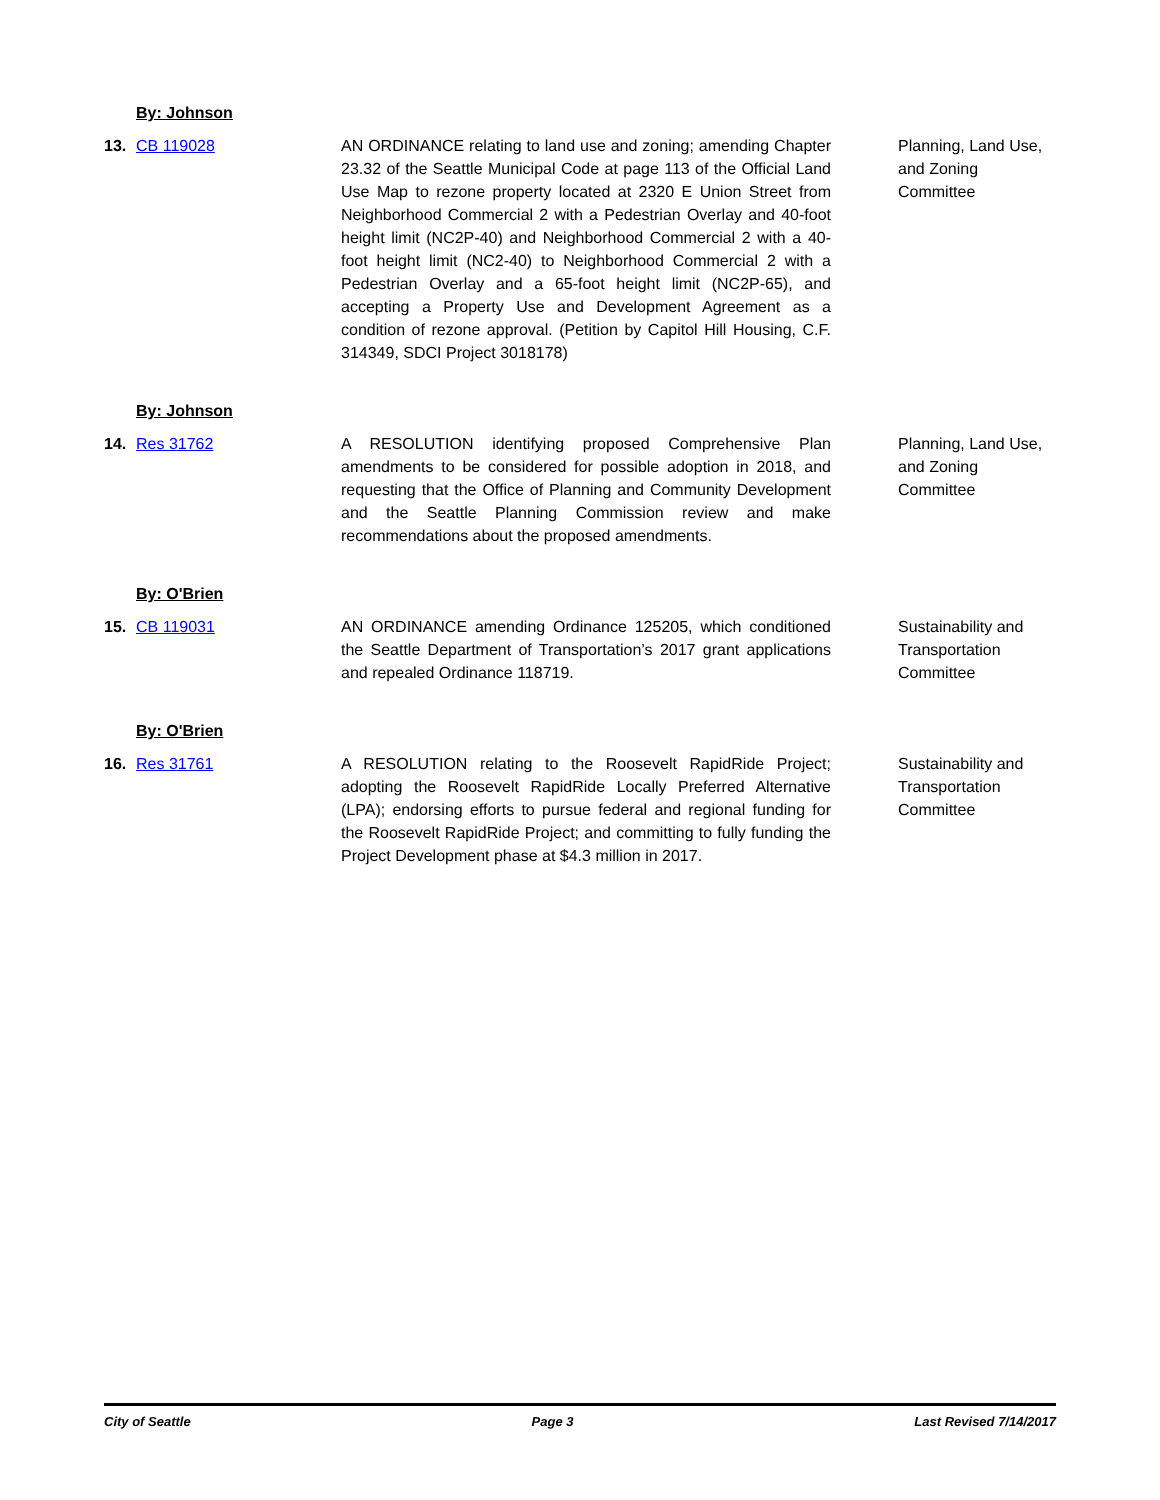By: Johnson
13. CB 119028 AN ORDINANCE relating to land use and zoning; amending Chapter 23.32 of the Seattle Municipal Code at page 113 of the Official Land Use Map to rezone property located at 2320 E Union Street from Neighborhood Commercial 2 with a Pedestrian Overlay and 40-foot height limit (NC2P-40) and Neighborhood Commercial 2 with a 40-foot height limit (NC2-40) to Neighborhood Commercial 2 with a Pedestrian Overlay and a 65-foot height limit (NC2P-65), and accepting a Property Use and Development Agreement as a condition of rezone approval. (Petition by Capitol Hill Housing, C.F. 314349, SDCI Project 3018178)
Planning, Land Use, and Zoning Committee
By: Johnson
14. Res 31762 A RESOLUTION identifying proposed Comprehensive Plan amendments to be considered for possible adoption in 2018, and requesting that the Office of Planning and Community Development and the Seattle Planning Commission review and make recommendations about the proposed amendments.
Planning, Land Use, and Zoning Committee
By: O'Brien
15. CB 119031 AN ORDINANCE amending Ordinance 125205, which conditioned the Seattle Department of Transportation’s 2017 grant applications and repealed Ordinance 118719.
Sustainability and Transportation Committee
By: O'Brien
16. Res 31761 A RESOLUTION relating to the Roosevelt RapidRide Project; adopting the Roosevelt RapidRide Locally Preferred Alternative (LPA); endorsing efforts to pursue federal and regional funding for the Roosevelt RapidRide Project; and committing to fully funding the Project Development phase at $4.3 million in 2017.
Sustainability and Transportation Committee
City of Seattle Page 3 Last Revised 7/14/2017